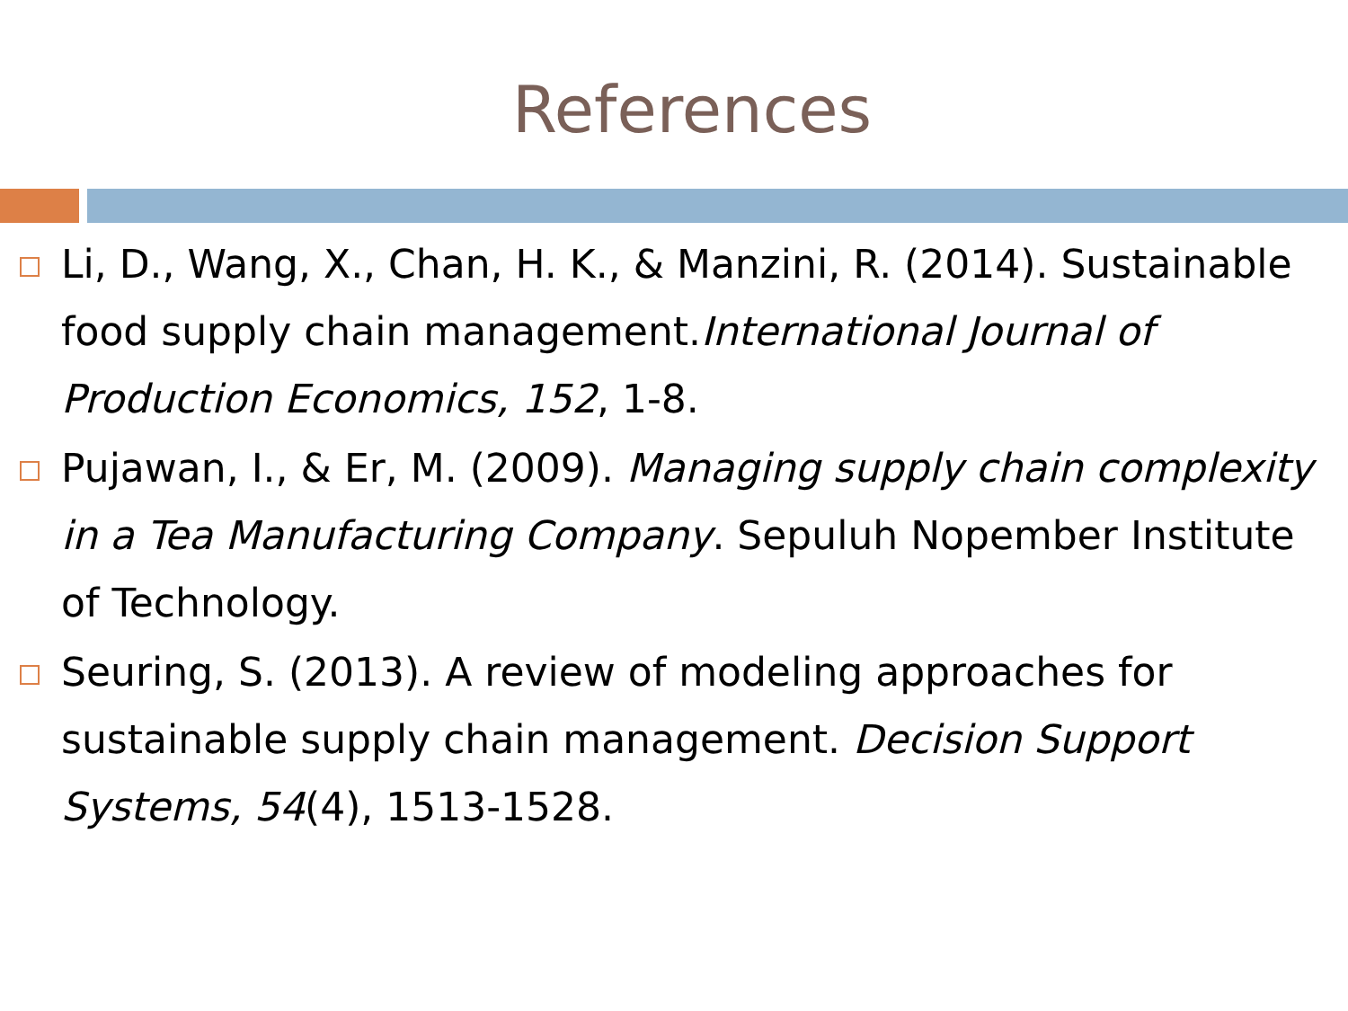References
Li, D., Wang, X., Chan, H. K., & Manzini, R. (2014). Sustainable food supply chain management.International Journal of Production Economics, 152, 1-8.
Pujawan, I., & Er, M. (2009). Managing supply chain complexity in a Tea Manufacturing Company. Sepuluh Nopember Institute of Technology.
Seuring, S. (2013). A review of modeling approaches for sustainable supply chain management. Decision Support Systems, 54(4), 1513-1528.